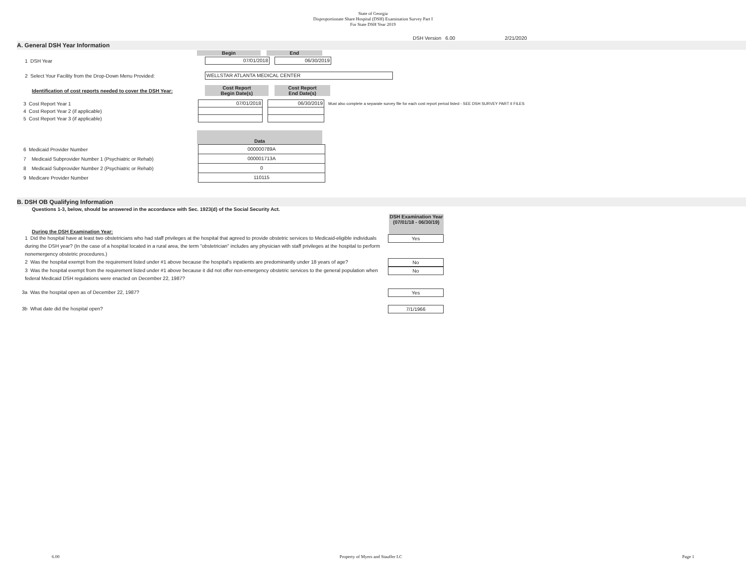State of Georgia
Disproportionate Share Hospital (DSH) Examination Survey Part I
For State DSH Year 2019
DSH Version 6.00 2/21/2020
A. General DSH Year Information
Begin End
1 DSH Year
07/01/2018 06/30/2019
2 Select Your Facility from the Drop-Down Menu Provided:
WELLSTAR ATLANTA MEDICAL CENTER
Identification of cost reports needed to cover the DSH Year:
Cost Report
Begin Date(s)
Cost Report
End Date(s)
| 3 Cost Report Year 1 | 07/01/2018 | | 06/30/2019 | Must also complete a separate survey file for each cost report period listed - SEE DSH SURVEY PART II FILES |
| 4 Cost Report Year 2 (if applicable) | | | | |
| 5 Cost Report Year 3 (if applicable) | | | | |
Data
| 6 Medicaid Provider Number | 000000789A |
| 7 Medicaid Subprovider Number 1 (Psychiatric or Rehab) | 000001713A |
| 8 Medicaid Subprovider Number 2 (Psychiatric or Rehab) | 0 |
| 9 Medicare Provider Number | 110115 |
B. DSH OB Qualifying Information
Questions 1-3, below, should be answered in the accordance with Sec. 1923(d) of the Social Security Act.
During the DSH Examination Year:
DSH Examination Year (07/01/18 - 06/30/19)
1 Did the hospital have at least two obstetricians who had staff privileges at the hospital that agreed to provide obstetric services to Medicaid-eligible individuals during the DSH year? (In the case of a hospital located in a rural area, the term "obstetrician" includes any physician with staff privileges at the hospital to perform nonemergency obstetric procedures.)
Yes
2 Was the hospital exempt from the requirement listed under #1 above because the hospital's inpatients are predominantly under 18 years of age?
No
3 Was the hospital exempt from the requirement listed under #1 above because it did not offer non-emergency obstetric services to the general population when federal Medicaid DSH regulations were enacted on December 22, 1987?
No
3a Was the hospital open as of December 22, 1987?
Yes
3b What date did the hospital open?
7/1/1966
6.00 Property of Myers and Stauffer LC Page 1